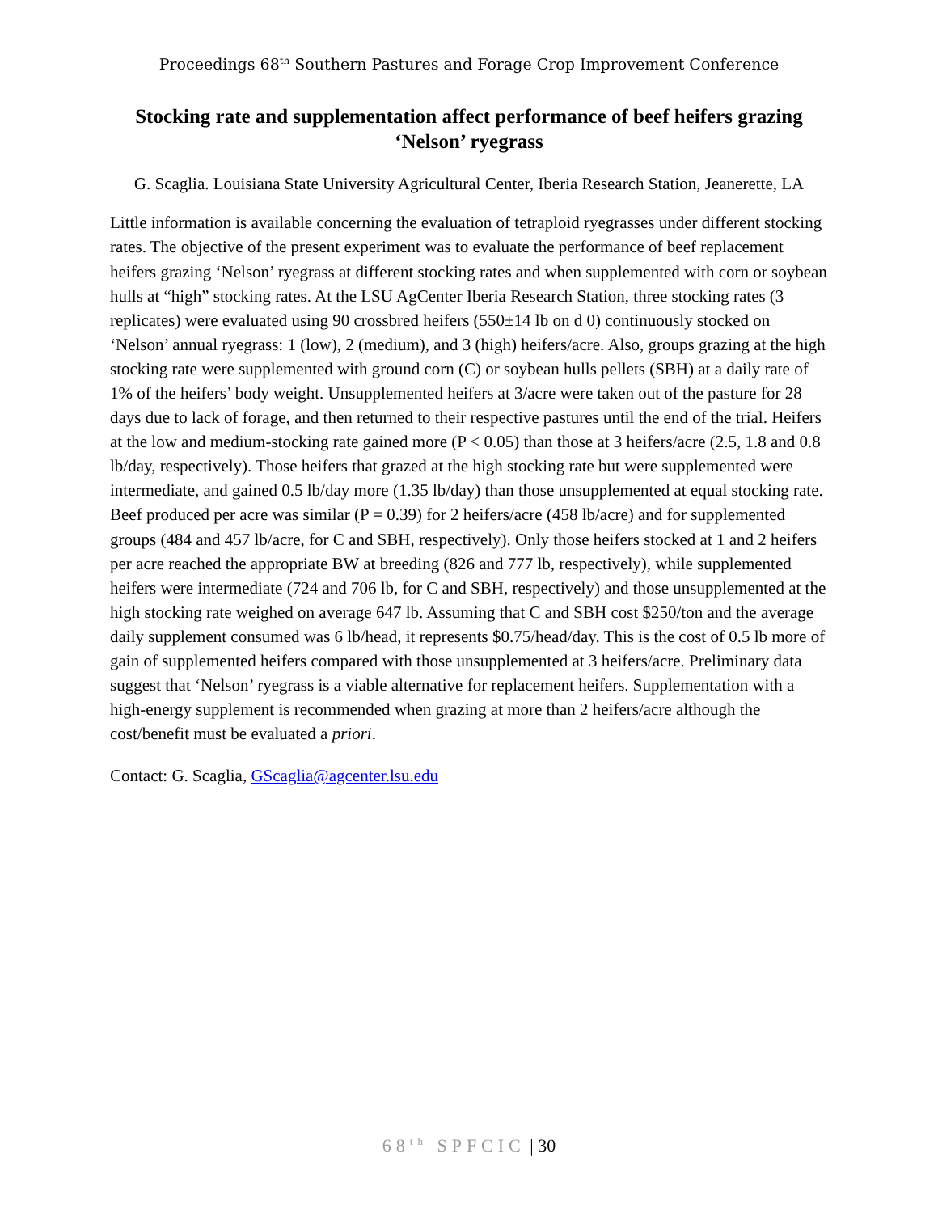Proceedings 68<sup>th</sup> Southern Pastures and Forage Crop Improvement Conference
Stocking rate and supplementation affect performance of beef heifers grazing ‘Nelson’ ryegrass
G. Scaglia. Louisiana State University Agricultural Center, Iberia Research Station, Jeanerette, LA
Little information is available concerning the evaluation of tetraploid ryegrasses under different stocking rates. The objective of the present experiment was to evaluate the performance of beef replacement heifers grazing ‘Nelson’ ryegrass at different stocking rates and when supplemented with corn or soybean hulls at “high” stocking rates. At the LSU AgCenter Iberia Research Station, three stocking rates (3 replicates) were evaluated using 90 crossbred heifers (550±14 lb on d 0) continuously stocked on ‘Nelson’ annual ryegrass: 1 (low), 2 (medium), and 3 (high) heifers/acre. Also, groups grazing at the high stocking rate were supplemented with ground corn (C) or soybean hulls pellets (SBH) at a daily rate of 1% of the heifers’ body weight. Unsupplemented heifers at 3/acre were taken out of the pasture for 28 days due to lack of forage, and then returned to their respective pastures until the end of the trial. Heifers at the low and medium-stocking rate gained more (P < 0.05) than those at 3 heifers/acre (2.5, 1.8 and 0.8 lb/day, respectively). Those heifers that grazed at the high stocking rate but were supplemented were intermediate, and gained 0.5 lb/day more (1.35 lb/day) than those unsupplemented at equal stocking rate. Beef produced per acre was similar (P = 0.39) for 2 heifers/acre (458 lb/acre) and for supplemented groups (484 and 457 lb/acre, for C and SBH, respectively). Only those heifers stocked at 1 and 2 heifers per acre reached the appropriate BW at breeding (826 and 777 lb, respectively), while supplemented heifers were intermediate (724 and 706 lb, for C and SBH, respectively) and those unsupplemented at the high stocking rate weighed on average 647 lb. Assuming that C and SBH cost $250/ton and the average daily supplement consumed was 6 lb/head, it represents $0.75/head/day. This is the cost of 0.5 lb more of gain of supplemented heifers compared with those unsupplemented at 3 heifers/acre. Preliminary data suggest that ‘Nelson’ ryegrass is a viable alternative for replacement heifers. Supplementation with a high-energy supplement is recommended when grazing at more than 2 heifers/acre although the cost/benefit must be evaluated a priori.
Contact: G. Scaglia, GScaglia@agcenter.lsu.edu
68<sup>th</sup> SPFCIC | 30